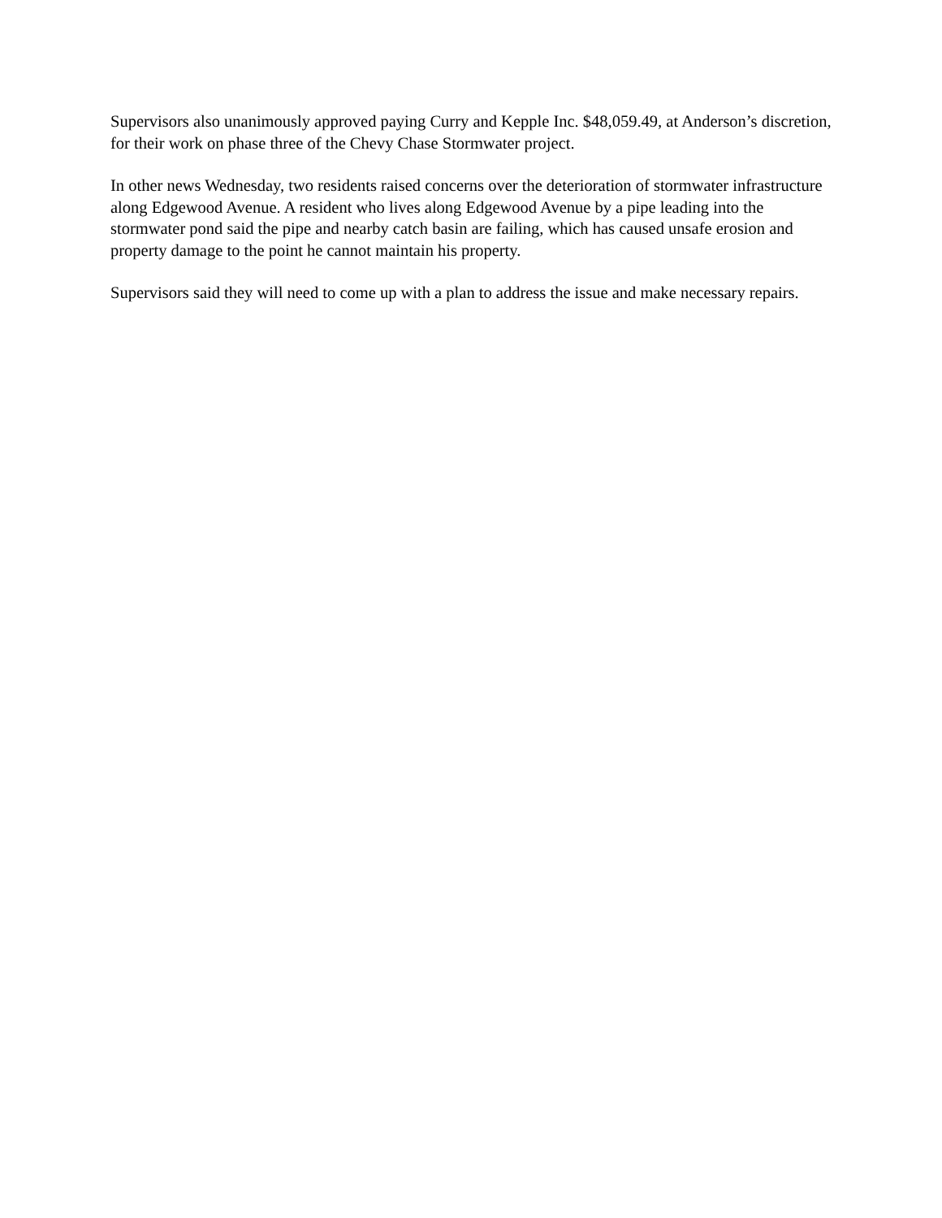Supervisors also unanimously approved paying Curry and Kepple Inc. $48,059.49, at Anderson’s discretion, for their work on phase three of the Chevy Chase Stormwater project.
In other news Wednesday, two residents raised concerns over the deterioration of stormwater infrastructure along Edgewood Avenue. A resident who lives along Edgewood Avenue by a pipe leading into the stormwater pond said the pipe and nearby catch basin are failing, which has caused unsafe erosion and property damage to the point he cannot maintain his property.
Supervisors said they will need to come up with a plan to address the issue and make necessary repairs.